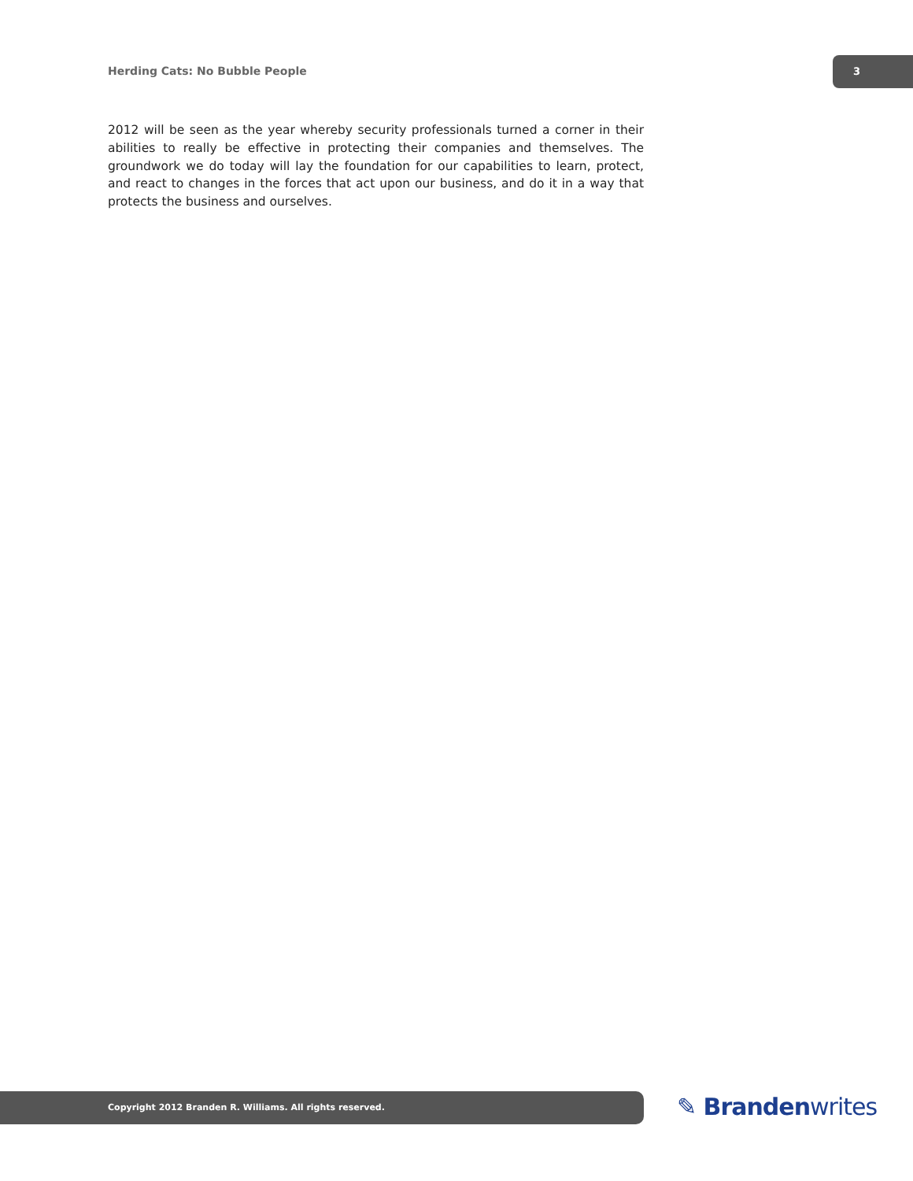Herding Cats: No Bubble People
3
2012 will be seen as the year whereby security professionals turned a corner in their abilities to really be effective in protecting their companies and themselves. The groundwork we do today will lay the foundation for our capabilities to learn, protect, and react to changes in the forces that act upon our business, and do it in a way that protects the business and ourselves.
Copyright 2012 Branden R. Williams. All rights reserved. ✎ Brandenwrites